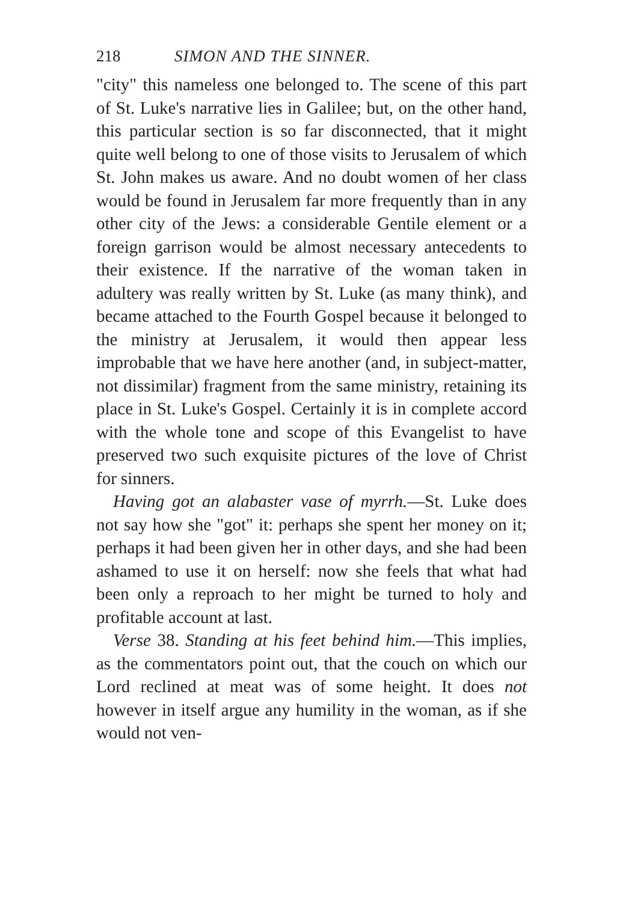218 SIMON AND THE SINNER.
"city" this nameless one belonged to. The scene of this part of St. Luke's narrative lies in Galilee; but, on the other hand, this particular section is so far disconnected, that it might quite well belong to one of those visits to Jerusalem of which St. John makes us aware. And no doubt women of her class would be found in Jerusalem far more frequently than in any other city of the Jews: a considerable Gentile element or a foreign garrison would be almost necessary antecedents to their existence. If the narrative of the woman taken in adultery was really written by St. Luke (as many think), and became attached to the Fourth Gospel because it belonged to the ministry at Jerusalem, it would then appear less improbable that we have here another (and, in subject-matter, not dissimilar) fragment from the same ministry, retaining its place in St. Luke's Gospel. Certainly it is in complete accord with the whole tone and scope of this Evangelist to have preserved two such exquisite pictures of the love of Christ for sinners.
Having got an alabaster vase of myrrh.—St. Luke does not say how she "got" it: perhaps she spent her money on it; perhaps it had been given her in other days, and she had been ashamed to use it on herself: now she feels that what had been only a reproach to her might be turned to holy and profitable account at last.
Verse 38. Standing at his feet behind him.—This implies, as the commentators point out, that the couch on which our Lord reclined at meat was of some height. It does not however in itself argue any humility in the woman, as if she would not ven-